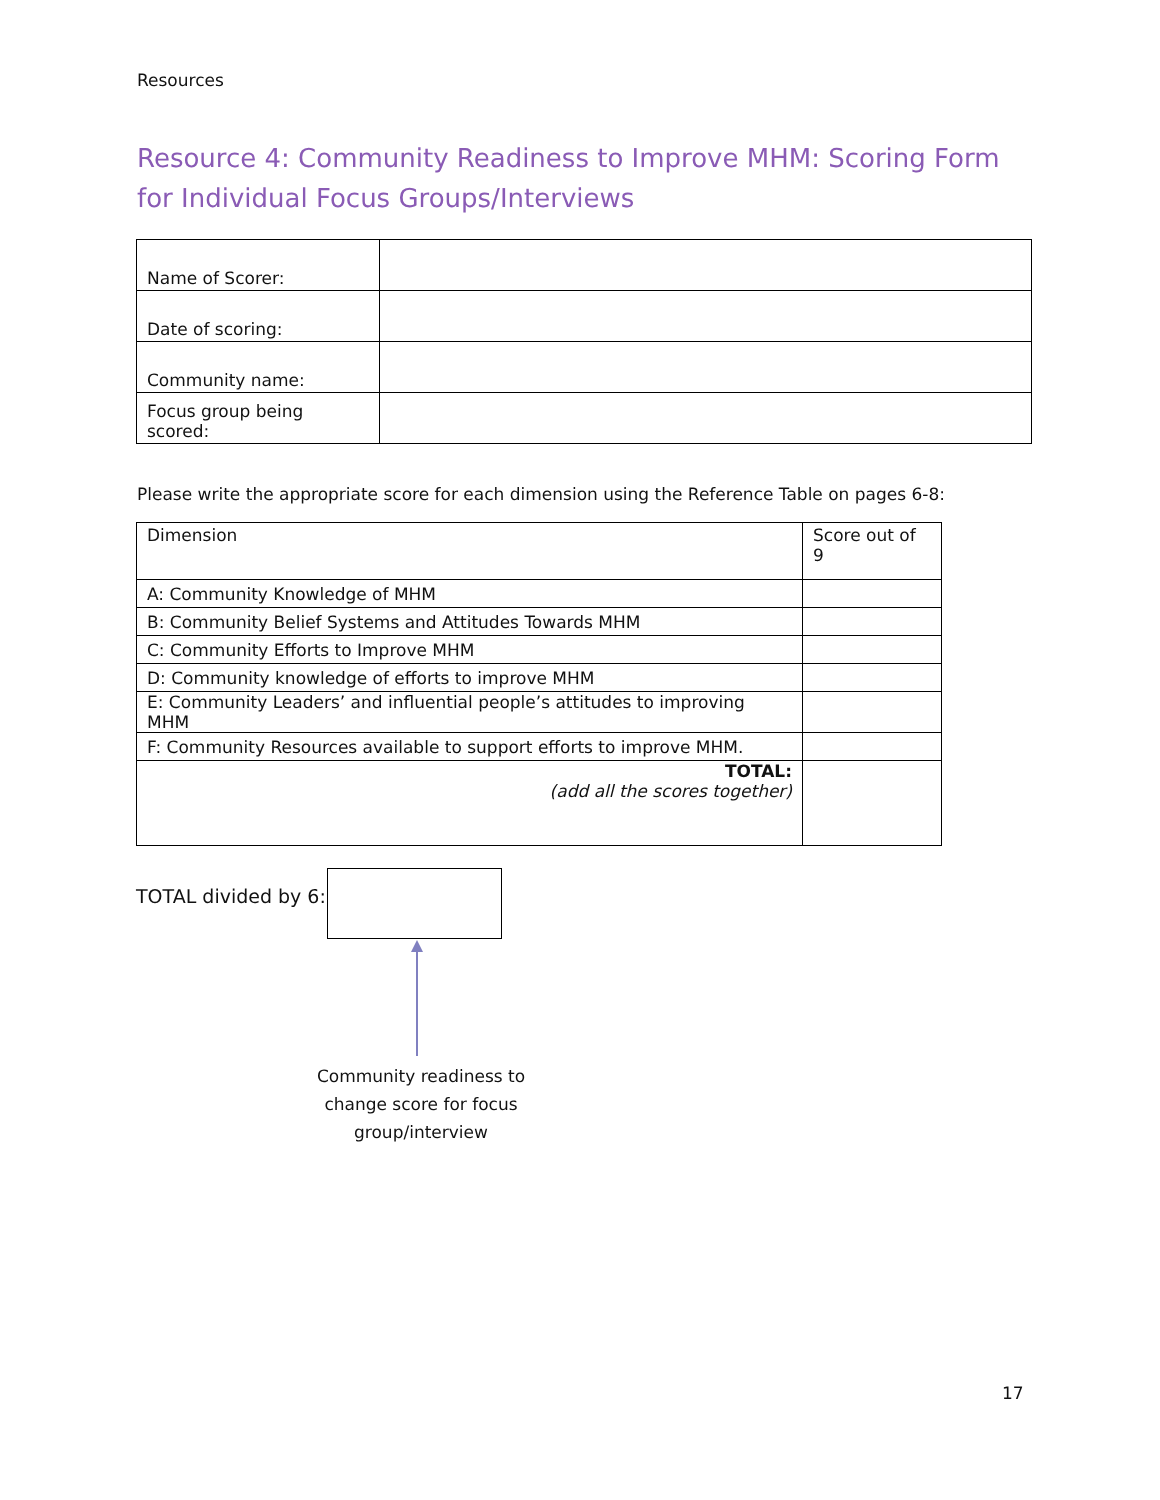Resources
Resource 4: Community Readiness to Improve MHM: Scoring Form for Individual Focus Groups/Interviews
| Name of Scorer: | |
| Date of scoring: | |
| Community name: | |
| Focus group being scored: | |
Please write the appropriate score for each dimension using the Reference Table on pages 6-8:
| Dimension | Score out of 9 |
| A: Community Knowledge of MHM | |
| B: Community Belief Systems and Attitudes Towards MHM | |
| C: Community Efforts to Improve MHM | |
| D: Community knowledge of efforts to improve MHM | |
| E: Community Leaders’ and influential people’s attitudes to improving MHM | |
| F: Community Resources available to support efforts to improve MHM. | |
| TOTAL: (add all the scores together) | |
TOTAL divided by 6:
Community readiness to change score for focus group/interview
17